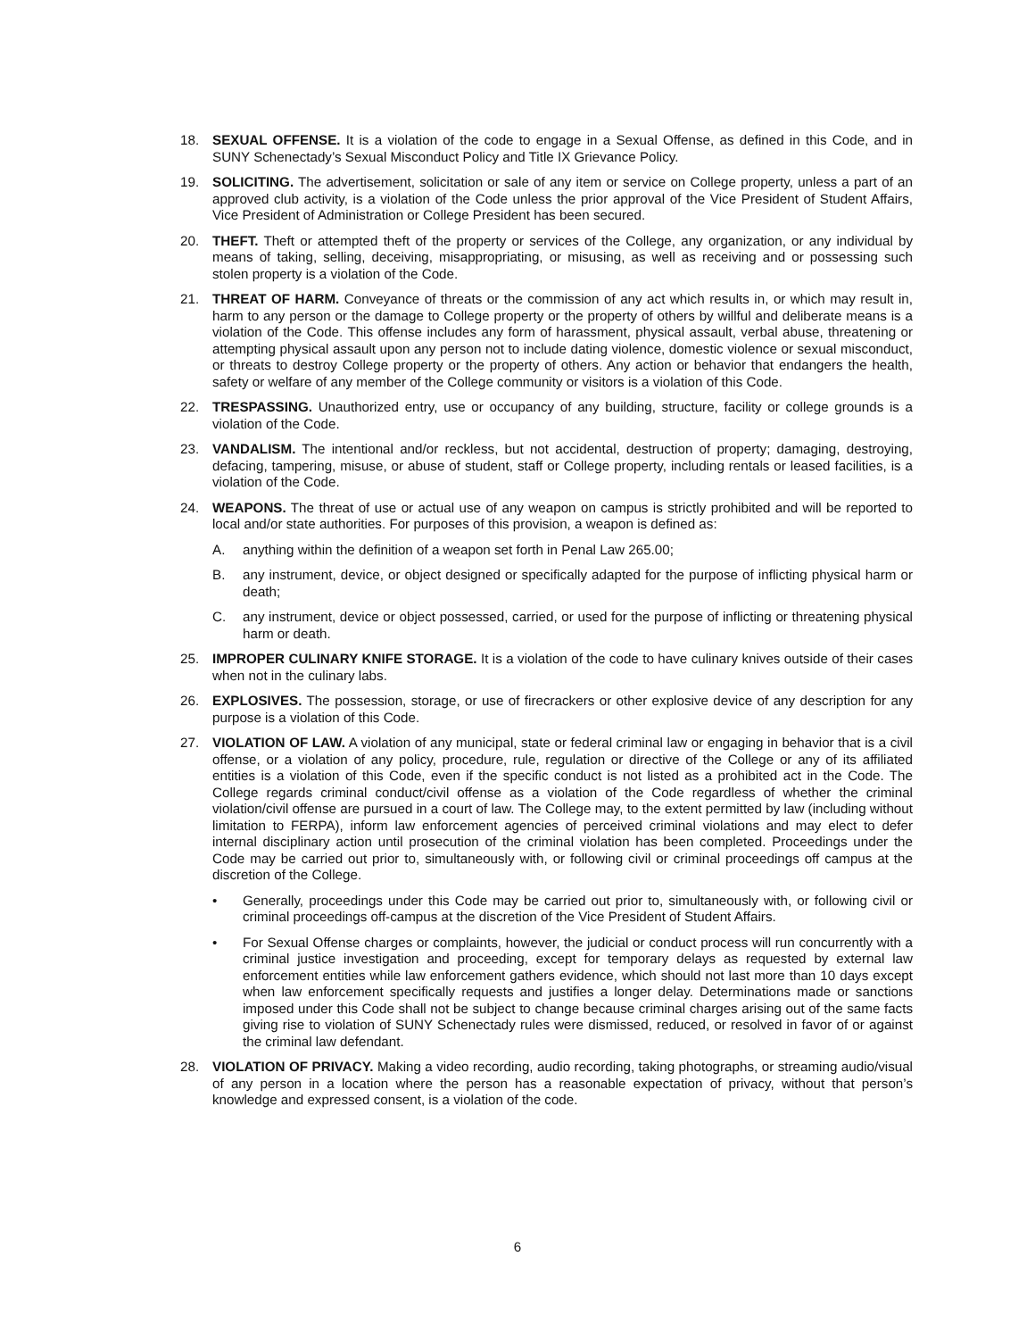18. SEXUAL OFFENSE. It is a violation of the code to engage in a Sexual Offense, as defined in this Code, and in SUNY Schenectady’s Sexual Misconduct Policy and Title IX Grievance Policy.
19. SOLICITING. The advertisement, solicitation or sale of any item or service on College property, unless a part of an approved club activity, is a violation of the Code unless the prior approval of the Vice President of Student Affairs, Vice President of Administration or College President has been secured.
20. THEFT. Theft or attempted theft of the property or services of the College, any organization, or any individual by means of taking, selling, deceiving, misappropriating, or misusing, as well as receiving and or possessing such stolen property is a violation of the Code.
21. THREAT OF HARM. Conveyance of threats or the commission of any act which results in, or which may result in, harm to any person or the damage to College property or the property of others by willful and deliberate means is a violation of the Code. This offense includes any form of harassment, physical assault, verbal abuse, threatening or attempting physical assault upon any person not to include dating violence, domestic violence or sexual misconduct, or threats to destroy College property or the property of others. Any action or behavior that endangers the health, safety or welfare of any member of the College community or visitors is a violation of this Code.
22. TRESPASSING. Unauthorized entry, use or occupancy of any building, structure, facility or college grounds is a violation of the Code.
23. VANDALISM. The intentional and/or reckless, but not accidental, destruction of property; damaging, destroying, defacing, tampering, misuse, or abuse of student, staff or College property, including rentals or leased facilities, is a violation of the Code.
24. WEAPONS. The threat of use or actual use of any weapon on campus is strictly prohibited and will be reported to local and/or state authorities. For purposes of this provision, a weapon is defined as:
A. anything within the definition of a weapon set forth in Penal Law 265.00;
B. any instrument, device, or object designed or specifically adapted for the purpose of inflicting physical harm or death;
C. any instrument, device or object possessed, carried, or used for the purpose of inflicting or threatening physical harm or death.
25. IMPROPER CULINARY KNIFE STORAGE. It is a violation of the code to have culinary knives outside of their cases when not in the culinary labs.
26. EXPLOSIVES. The possession, storage, or use of firecrackers or other explosive device of any description for any purpose is a violation of this Code.
27. VIOLATION OF LAW. A violation of any municipal, state or federal criminal law or engaging in behavior that is a civil offense, or a violation of any policy, procedure, rule, regulation or directive of the College or any of its affiliated entities is a violation of this Code, even if the specific conduct is not listed as a prohibited act in the Code. The College regards criminal conduct/civil offense as a violation of the Code regardless of whether the criminal violation/civil offense are pursued in a court of law. The College may, to the extent permitted by law (including without limitation to FERPA), inform law enforcement agencies of perceived criminal violations and may elect to defer internal disciplinary action until prosecution of the criminal violation has been completed. Proceedings under the Code may be carried out prior to, simultaneously with, or following civil or criminal proceedings off campus at the discretion of the College.
• Generally, proceedings under this Code may be carried out prior to, simultaneously with, or following civil or criminal proceedings off-campus at the discretion of the Vice President of Student Affairs.
• For Sexual Offense charges or complaints, however, the judicial or conduct process will run concurrently with a criminal justice investigation and proceeding, except for temporary delays as requested by external law enforcement entities while law enforcement gathers evidence, which should not last more than 10 days except when law enforcement specifically requests and justifies a longer delay. Determinations made or sanctions imposed under this Code shall not be subject to change because criminal charges arising out of the same facts giving rise to violation of SUNY Schenectady rules were dismissed, reduced, or resolved in favor of or against the criminal law defendant.
28. VIOLATION OF PRIVACY. Making a video recording, audio recording, taking photographs, or streaming audio/visual of any person in a location where the person has a reasonable expectation of privacy, without that person’s knowledge and expressed consent, is a violation of the code.
6